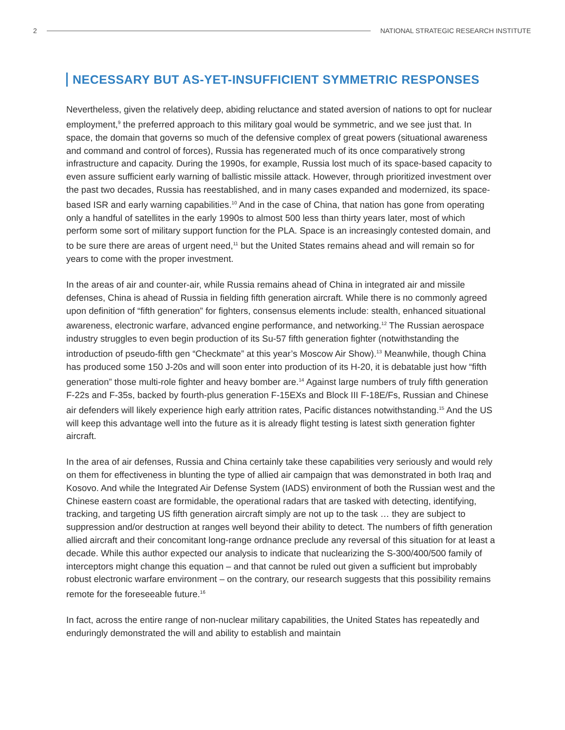2
NATIONAL STRATEGIC RESEARCH INSTITUTE
NECESSARY BUT AS-YET-INSUFFICIENT SYMMETRIC RESPONSES
Nevertheless, given the relatively deep, abiding reluctance and stated aversion of nations to opt for nuclear employment,<sup>9</sup> the preferred approach to this military goal would be symmetric, and we see just that. In space, the domain that governs so much of the defensive complex of great powers (situational awareness and command and control of forces), Russia has regenerated much of its once comparatively strong infrastructure and capacity. During the 1990s, for example, Russia lost much of its space-based capacity to even assure sufficient early warning of ballistic missile attack. However, through prioritized investment over the past two decades, Russia has reestablished, and in many cases expanded and modernized, its space-based ISR and early warning capabilities.<sup>10</sup> And in the case of China, that nation has gone from operating only a handful of satellites in the early 1990s to almost 500 less than thirty years later, most of which perform some sort of military support function for the PLA. Space is an increasingly contested domain, and to be sure there are areas of urgent need,<sup>11</sup> but the United States remains ahead and will remain so for years to come with the proper investment.
In the areas of air and counter-air, while Russia remains ahead of China in integrated air and missile defenses, China is ahead of Russia in fielding fifth generation aircraft. While there is no commonly agreed upon definition of “fifth generation” for fighters, consensus elements include: stealth, enhanced situational awareness, electronic warfare, advanced engine performance, and networking.<sup>12</sup> The Russian aerospace industry struggles to even begin production of its Su-57 fifth generation fighter (notwithstanding the introduction of pseudo-fifth gen “Checkmate” at this year’s Moscow Air Show).<sup>13</sup> Meanwhile, though China has produced some 150 J-20s and will soon enter into production of its H-20, it is debatable just how “fifth generation” those multi-role fighter and heavy bomber are.<sup>14</sup> Against large numbers of truly fifth generation F-22s and F-35s, backed by fourth-plus generation F-15EXs and Block III F-18E/Fs, Russian and Chinese air defenders will likely experience high early attrition rates, Pacific distances notwithstanding.<sup>15</sup> And the US will keep this advantage well into the future as it is already flight testing is latest sixth generation fighter aircraft.
In the area of air defenses, Russia and China certainly take these capabilities very seriously and would rely on them for effectiveness in blunting the type of allied air campaign that was demonstrated in both Iraq and Kosovo. And while the Integrated Air Defense System (IADS) environment of both the Russian west and the Chinese eastern coast are formidable, the operational radars that are tasked with detecting, identifying, tracking, and targeting US fifth generation aircraft simply are not up to the task … they are subject to suppression and/or destruction at ranges well beyond their ability to detect. The numbers of fifth generation allied aircraft and their concomitant long-range ordnance preclude any reversal of this situation for at least a decade. While this author expected our analysis to indicate that nuclearizing the S-300/400/500 family of interceptors might change this equation – and that cannot be ruled out given a sufficient but improbably robust electronic warfare environment – on the contrary, our research suggests that this possibility remains remote for the foreseeable future.<sup>16</sup>
In fact, across the entire range of non-nuclear military capabilities, the United States has repeatedly and enduringly demonstrated the will and ability to establish and maintain